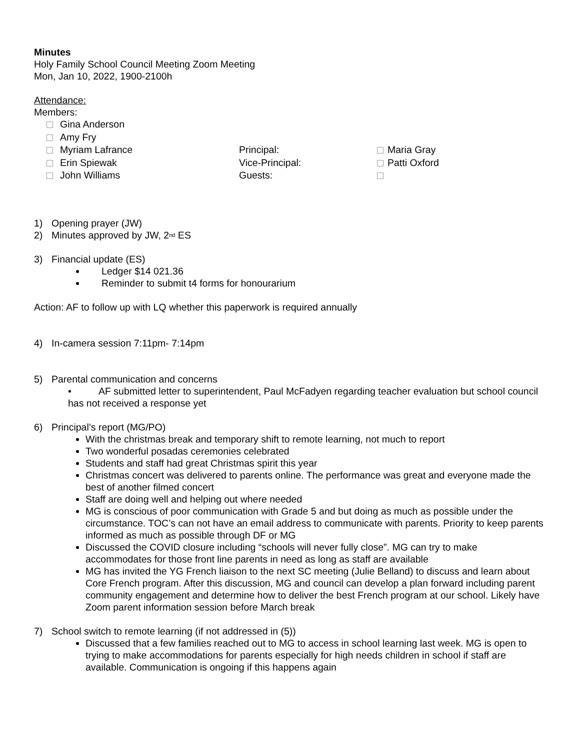Minutes
Holy Family School Council Meeting Zoom Meeting
Mon, Jan 10, 2022, 1900-2100h
Attendance:
Members:
Gina Anderson
Amy Fry
Myriam Lafrance
Principal:
Maria Gray
Erin Spiewak
Vice-Principal:
Patti Oxford
John Williams
Guests:
1) Opening prayer (JW)
2) Minutes approved by JW, 2<sup>nd</sup> ES
3) Financial update (ES)
Ledger $14 021.36
Reminder to submit t4 forms for honourarium
Action: AF to follow up with LQ whether this paperwork is required annually
4) In-camera session 7:11pm- 7:14pm
5) Parental communication and concerns
• AF submitted letter to superintendent, Paul McFadyen regarding teacher evaluation but school council has not received a response yet
6) Principal’s report (MG/PO)
With the christmas break and temporary shift to remote learning, not much to report
Two wonderful posadas ceremonies celebrated
Students and staff had great Christmas spirit this year
Christmas concert was delivered to parents online. The performance was great and everyone made the best of another filmed concert
Staff are doing well and helping out where needed
MG is conscious of poor communication with Grade 5 and but doing as much as possible under the circumstance. TOC’s can not have an email address to communicate with parents. Priority to keep parents informed as much as possible through DF or MG
Discussed the COVID closure including “schools will never fully close”. MG can try to make accommodates for those front line parents in need as long as staff are available
MG has invited the YG French liaison to the next SC meeting (Julie Belland) to discuss and learn about Core French program. After this discussion, MG and council can develop a plan forward including parent community engagement and determine how to deliver the best French program at our school. Likely have Zoom parent information session before March break
7) School switch to remote learning (if not addressed in (5))
Discussed that a few families reached out to MG to access in school learning last week. MG is open to trying to make accommodations for parents especially for high needs children in school if staff are available. Communication is ongoing if this happens again